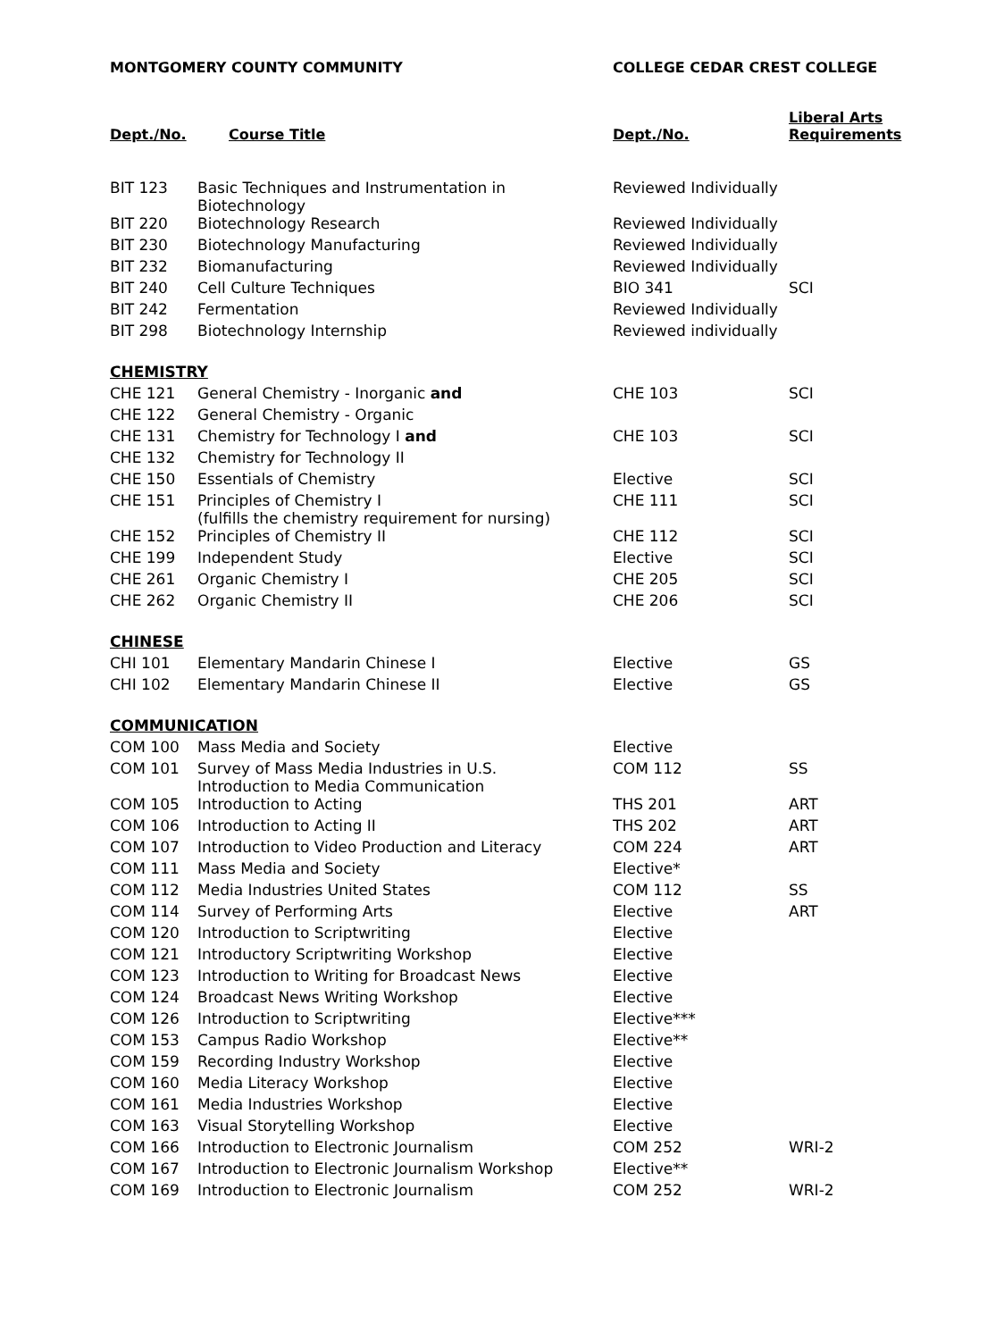| MONTGOMERY COUNTY COMMUNITY | | COLLEGE CEDAR CREST COLLEGE | |
| --- | --- | --- | --- |
| Dept./No. | Course Title | Dept./No. | Liberal Arts Requirements |
| BIT 123 | Basic Techniques and Instrumentation in Biotechnology | Reviewed Individually | |
| BIT 220 | Biotechnology Research | Reviewed Individually | |
| BIT 230 | Biotechnology Manufacturing | Reviewed Individually | |
| BIT 232 | Biomanufacturing | Reviewed Individually | |
| BIT 240 | Cell Culture Techniques | BIO 341 | SCI |
| BIT 242 | Fermentation | Reviewed Individually | |
| BIT 298 | Biotechnology Internship | Reviewed individually | |
| CHEMISTRY | | | |
| CHE 121 | General Chemistry - Inorganic and | CHE 103 | SCI |
| CHE 122 | General Chemistry - Organic | | |
| CHE 131 | Chemistry for Technology I and | CHE 103 | SCI |
| CHE 132 | Chemistry for Technology II | | |
| CHE 150 | Essentials of Chemistry | Elective | SCI |
| CHE 151 | Principles of Chemistry I (fulfills the chemistry requirement for nursing) | CHE 111 | SCI |
| CHE 152 | Principles of Chemistry II | CHE 112 | SCI |
| CHE 199 | Independent Study | Elective | SCI |
| CHE 261 | Organic Chemistry I | CHE 205 | SCI |
| CHE 262 | Organic Chemistry II | CHE 206 | SCI |
| CHINESE | | | |
| CHI 101 | Elementary Mandarin Chinese I | Elective | GS |
| CHI 102 | Elementary Mandarin Chinese II | Elective | GS |
| COMMUNICATION | | | |
| COM 100 | Mass Media and Society | Elective | |
| COM 101 | Survey of Mass Media Industries in U.S. Introduction to Media Communication | COM 112 | SS |
| COM 105 | Introduction to Acting | THS 201 | ART |
| COM 106 | Introduction to Acting II | THS 202 | ART |
| COM 107 | Introduction to Video Production and Literacy | COM 224 | ART |
| COM 111 | Mass Media and Society | Elective* | |
| COM 112 | Media Industries United States | COM 112 | SS |
| COM 114 | Survey of Performing Arts | Elective | ART |
| COM 120 | Introduction to Scriptwriting | Elective | |
| COM 121 | Introductory Scriptwriting Workshop | Elective | |
| COM 123 | Introduction to Writing for Broadcast News | Elective | |
| COM 124 | Broadcast News Writing Workshop | Elective | |
| COM 126 | Introduction to Scriptwriting | Elective*** | |
| COM 153 | Campus Radio Workshop | Elective** | |
| COM 159 | Recording Industry Workshop | Elective | |
| COM 160 | Media Literacy Workshop | Elective | |
| COM 161 | Media Industries Workshop | Elective | |
| COM 163 | Visual Storytelling Workshop | Elective | |
| COM 166 | Introduction to Electronic Journalism | COM 252 | WRI-2 |
| COM 167 | Introduction to Electronic Journalism Workshop | Elective** | |
| COM 169 | Introduction to Electronic Journalism | COM 252 | WRI-2 |